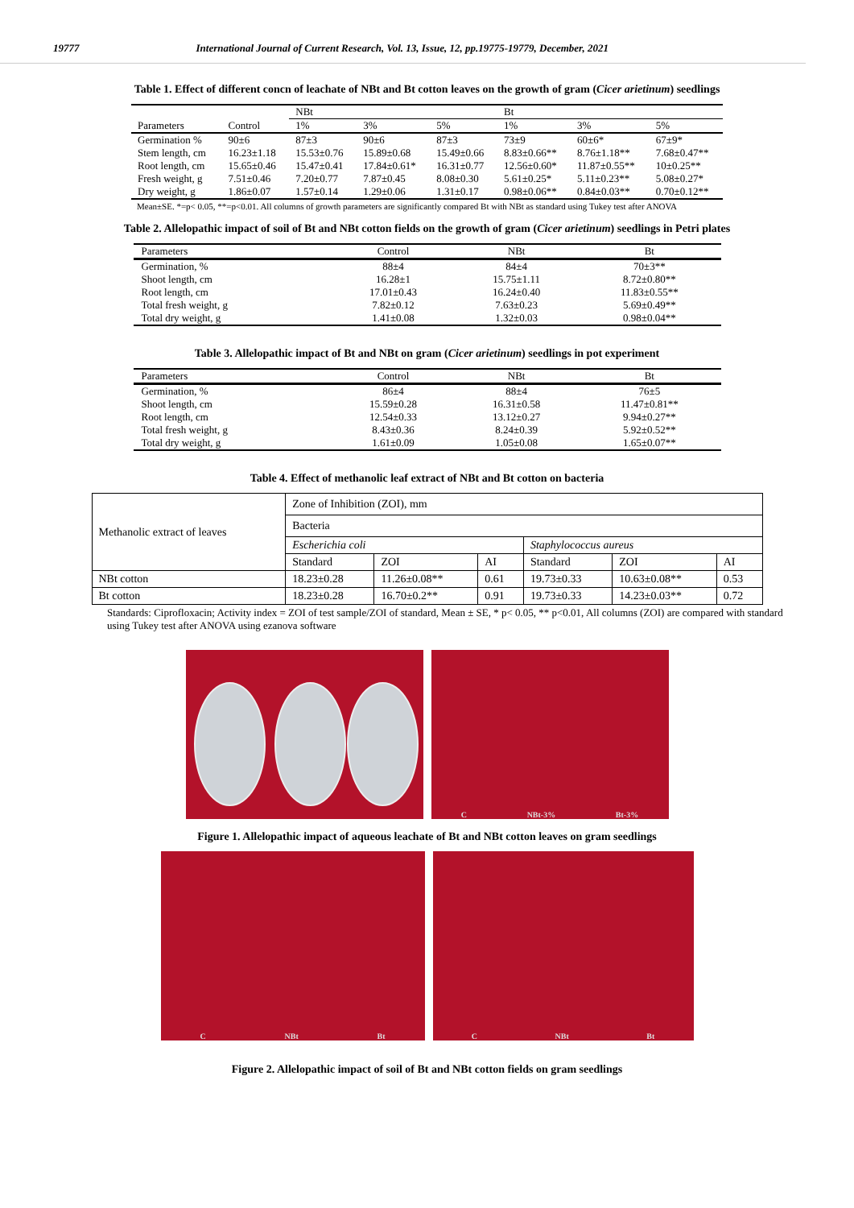19777 International Journal of Current Research, Vol. 13, Issue, 12, pp.19775-19779, December, 2021
Table 1. Effect of different concn of leachate of NBt and Bt cotton leaves on the growth of gram (Cicer arietinum) seedlings
| | | NBt | | | Bt | | |
| --- | --- | --- | --- | --- | --- | --- | --- |
| Parameters | Control | 1% | 3% | 5% | 1% | 3% | 5% |
| Germination % | 90±6 | 87±3 | 90±6 | 87±3 | 73±9 | 60±6* | 67±9* |
| Stem length, cm | 16.23±1.18 | 15.53±0.76 | 15.89±0.68 | 15.49±0.66 | 8.83±0.66** | 8.76±1.18** | 7.68±0.47** |
| Root length, cm | 15.65±0.46 | 15.47±0.41 | 17.84±0.61* | 16.31±0.77 | 12.56±0.60* | 11.87±0.55** | 10±0.25** |
| Fresh weight, g | 7.51±0.46 | 7.20±0.77 | 7.87±0.45 | 8.08±0.30 | 5.61±0.25* | 5.11±0.23** | 5.08±0.27* |
| Dry weight, g | 1.86±0.07 | 1.57±0.14 | 1.29±0.06 | 1.31±0.17 | 0.98±0.06** | 0.84±0.03** | 0.70±0.12** |
Mean±SE. *=p< 0.05, **=p<0.01. All columns of growth parameters are significantly compared Bt with NBt as standard using Tukey test after ANOVA
Table 2. Allelopathic impact of soil of Bt and NBt cotton fields on the growth of gram (Cicer arietinum) seedlings in Petri plates
| Parameters | Control | NBt | Bt |
| --- | --- | --- | --- |
| Germination, % | 88±4 | 84±4 | 70±3** |
| Shoot length, cm | 16.28±1 | 15.75±1.11 | 8.72±0.80** |
| Root length, cm | 17.01±0.43 | 16.24±0.40 | 11.83±0.55** |
| Total fresh weight, g | 7.82±0.12 | 7.63±0.23 | 5.69±0.49** |
| Total dry weight, g | 1.41±0.08 | 1.32±0.03 | 0.98±0.04** |
Table 3. Allelopathic impact of Bt and NBt on gram (Cicer arietinum) seedlings in pot experiment
| Parameters | Control | NBt | Bt |
| --- | --- | --- | --- |
| Germination, % | 86±4 | 88±4 | 76±5 |
| Shoot length, cm | 15.59±0.28 | 16.31±0.58 | 11.47±0.81** |
| Root length, cm | 12.54±0.33 | 13.12±0.27 | 9.94±0.27** |
| Total fresh weight, g | 8.43±0.36 | 8.24±0.39 | 5.92±0.52** |
| Total dry weight, g | 1.61±0.09 | 1.05±0.08 | 1.65±0.07** |
Table 4. Effect of methanolic leaf extract of NBt and Bt cotton on bacteria
| Methanolic extract of leaves | Zone of Inhibition (ZOI), mm | | | | | |
| | Bacteria | | | | | |
| | Escherichia coli | | | Staphylococcus aureus | | |
| | Standard | ZOI | AI | Standard | ZOI | AI |
| NBt cotton | 18.23±0.28 | 11.26±0.08** | 0.61 | 19.73±0.33 | 10.63±0.08** | 0.53 |
| Bt cotton | 18.23±0.28 | 16.70±0.2** | 0.91 | 19.73±0.33 | 14.23±0.03** | 0.72 |
Standards: Ciprofloxacin; Activity index = ZOI of test sample/ZOI of standard, Mean ± SE, * p< 0.05, ** p<0.01, All columns (ZOI) are compared with standard using Tukey test after ANOVA using ezanova software
C NBt-3% Bt-3%
Figure 1. Allelopathic impact of aqueous leachate of Bt and NBt cotton leaves on gram seedlings
C NBt Bt C NBt Bt
Figure 2. Allelopathic impact of soil of Bt and NBt cotton fields on gram seedlings